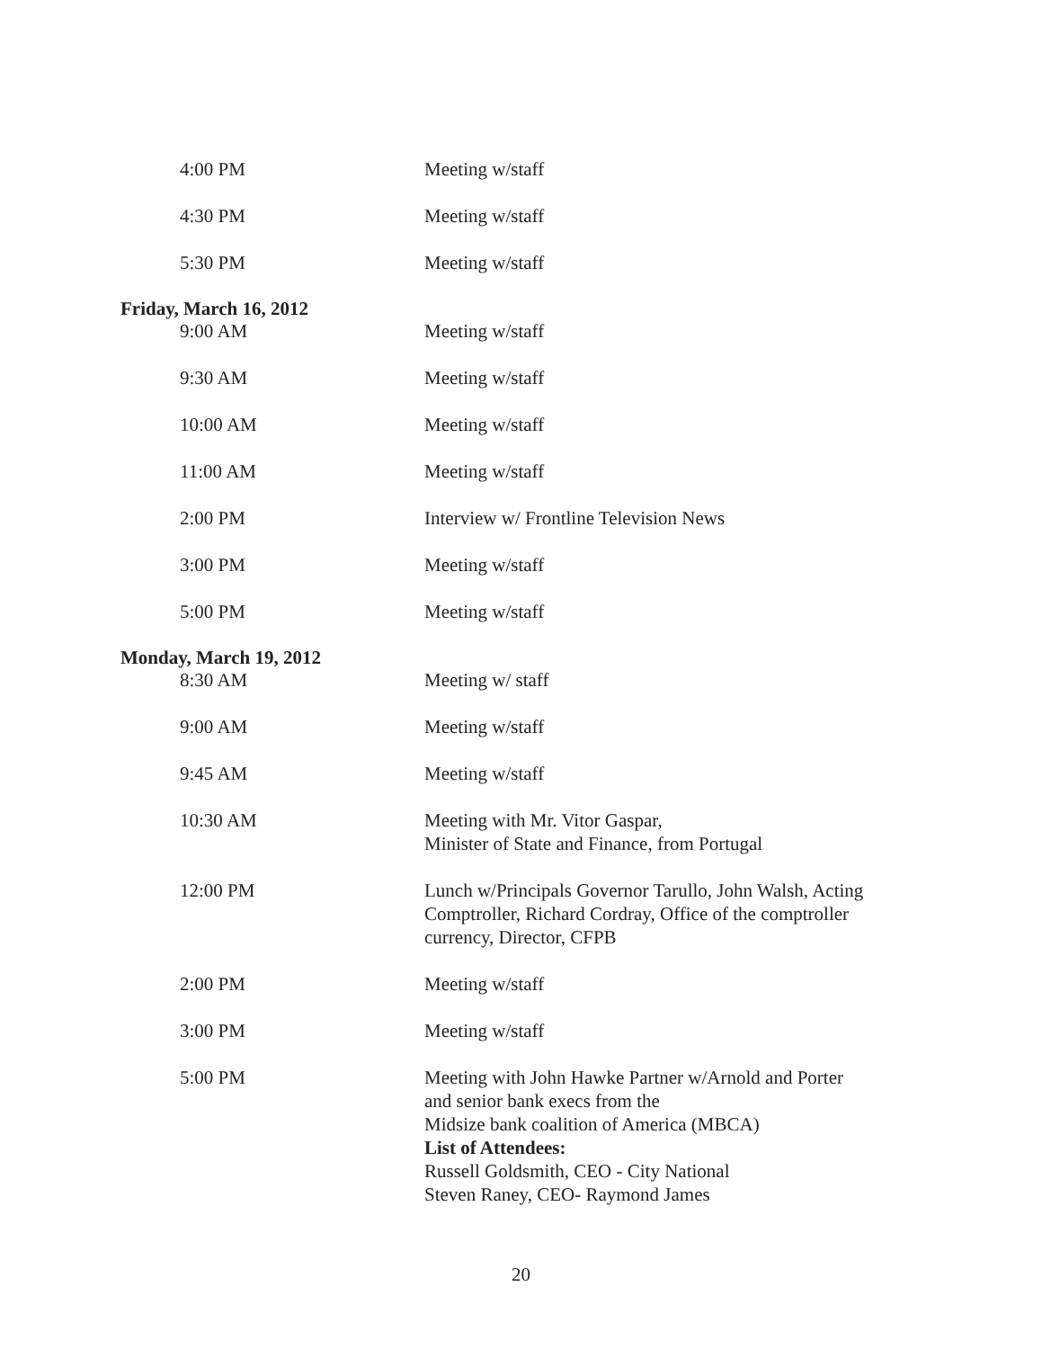4:00 PM Meeting w/staff
4:30 PM Meeting w/staff
5:30 PM Meeting w/staff
Friday, March 16, 2012
9:00 AM Meeting w/staff
9:30 AM Meeting w/staff
10:00 AM Meeting w/staff
11:00 AM Meeting w/staff
2:00 PM Interview w/ Frontline Television News
3:00 PM Meeting w/staff
5:00 PM Meeting w/staff
Monday, March 19, 2012
8:30 AM Meeting w/ staff
9:00 AM Meeting w/staff
9:45 AM Meeting w/staff
10:30 AM Meeting with Mr. Vitor Gaspar,
Minister of State and Finance, from Portugal
12:00 PM Lunch w/Principals Governor Tarullo, John Walsh, Acting Comptroller, Richard Cordray, Office of the comptroller currency, Director, CFPB
2:00 PM Meeting w/staff
3:00 PM Meeting w/staff
5:00 PM Meeting with John Hawke Partner w/Arnold and Porter
and senior bank execs from the
Midsize bank coalition of America (MBCA)
List of Attendees:
Russell Goldsmith, CEO - City National
Steven Raney, CEO- Raymond James
20